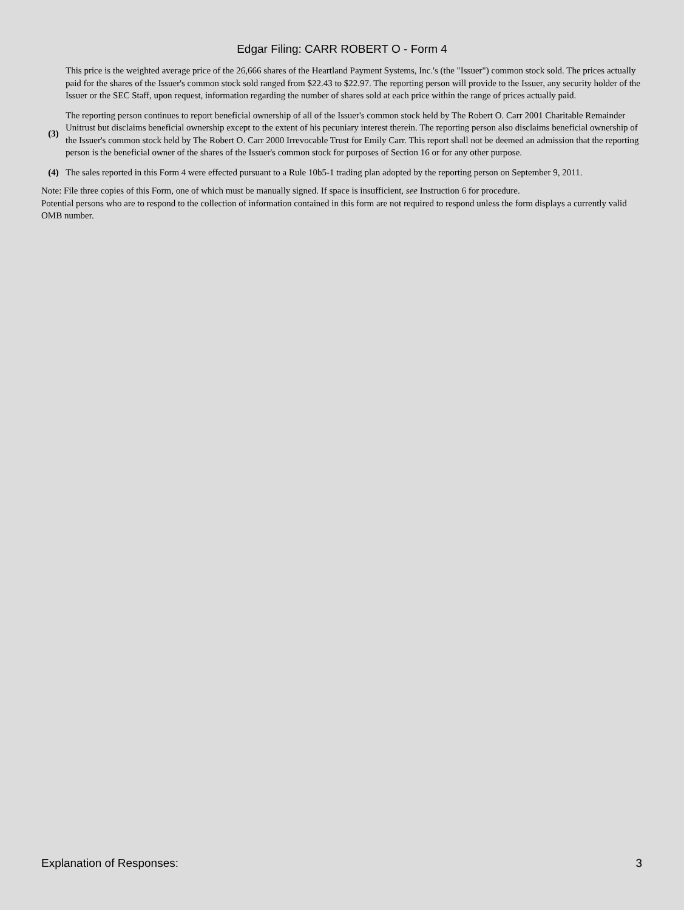Edgar Filing: CARR ROBERT O - Form 4
This price is the weighted average price of the 26,666 shares of the Heartland Payment Systems, Inc.'s (the "Issuer") common stock sold. The prices actually paid for the shares of the Issuer's common stock sold ranged from $22.43 to $22.97. The reporting person will provide to the Issuer, any security holder of the Issuer or the SEC Staff, upon request, information regarding the number of shares sold at each price within the range of prices actually paid.
(3)
The reporting person continues to report beneficial ownership of all of the Issuer's common stock held by The Robert O. Carr 2001 Charitable Remainder Unitrust but disclaims beneficial ownership except to the extent of his pecuniary interest therein. The reporting person also disclaims beneficial ownership of the Issuer's common stock held by The Robert O. Carr 2000 Irrevocable Trust for Emily Carr. This report shall not be deemed an admission that the reporting person is the beneficial owner of the shares of the Issuer's common stock for purposes of Section 16 or for any other purpose.
(4)
The sales reported in this Form 4 were effected pursuant to a Rule 10b5-1 trading plan adopted by the reporting person on September 9, 2011.
Note: File three copies of this Form, one of which must be manually signed. If space is insufficient, see Instruction 6 for procedure.
Potential persons who are to respond to the collection of information contained in this form are not required to respond unless the form displays a currently valid OMB number.
Explanation of Responses: 3